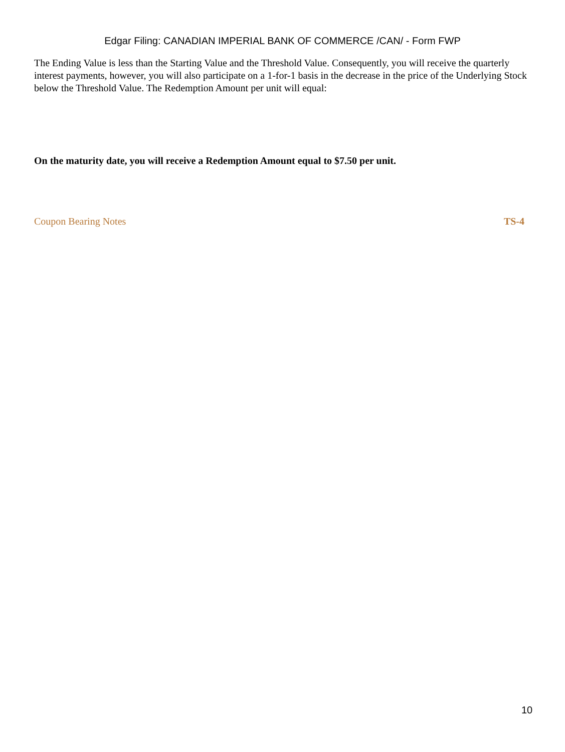Edgar Filing: CANADIAN IMPERIAL BANK OF COMMERCE /CAN/ - Form FWP
The Ending Value is less than the Starting Value and the Threshold Value. Consequently, you will receive the quarterly interest payments, however, you will also participate on a 1-for-1 basis in the decrease in the price of the Underlying Stock below the Threshold Value. The Redemption Amount per unit will equal:
On the maturity date, you will receive a Redemption Amount equal to $7.50 per unit.
Coupon Bearing Notes TS-4
10